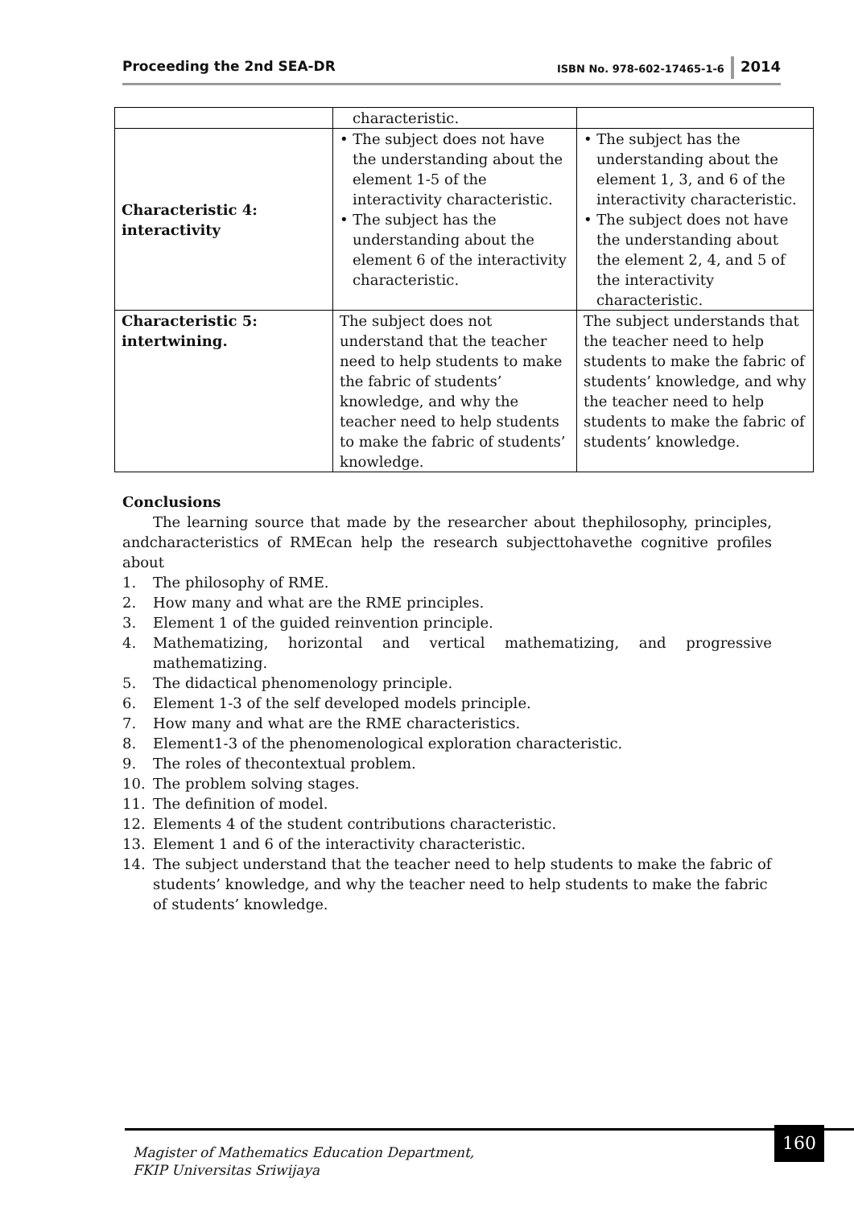Proceeding the 2nd SEA-DR
ISBN No. 978-602-17465-1-6
2014
| | characteristic. | |
| Characteristic 4: interactivity | • The subject does not have the understanding about the element 1-5 of the interactivity characteristic. • The subject has the understanding about the element 6 of the interactivity characteristic. | • The subject has the understanding about the element 1, 3, and 6 of the interactivity characteristic. • The subject does not have the understanding about the element 2, 4, and 5 of the interactivity characteristic. |
| Characteristic 5: intertwining. | The subject does not understand that the teacher need to help students to make the fabric of students’ knowledge, and why the teacher need to help students to make the fabric of students’ knowledge. | The subject understands that the teacher need to help students to make the fabric of students’ knowledge, and why the teacher need to help students to make the fabric of students’ knowledge. |
Conclusions
The learning source that made by the researcher about thephilosophy, principles, andcharacteristics of RMEcan help the research subjecttohavethe cognitive profiles about
1. The philosophy of RME.
2. How many and what are the RME principles.
3. Element 1 of the guided reinvention principle.
4. Mathematizing, horizontal and vertical mathematizing, and progressive mathematizing.
5. The didactical phenomenology principle.
6. Element 1-3 of the self developed models principle.
7. How many and what are the RME characteristics.
8. Element1-3 of the phenomenological exploration characteristic.
9. The roles of thecontextual problem.
10. The problem solving stages.
11. The definition of model.
12. Elements 4 of the student contributions characteristic.
13. Element 1 and 6 of the interactivity characteristic.
14. The subject understand that the teacher need to help students to make the fabric of students’ knowledge, and why the teacher need to help students to make the fabric of students’ knowledge.
Magister of Mathematics Education Department,
FKIP Universitas Sriwijaya
160